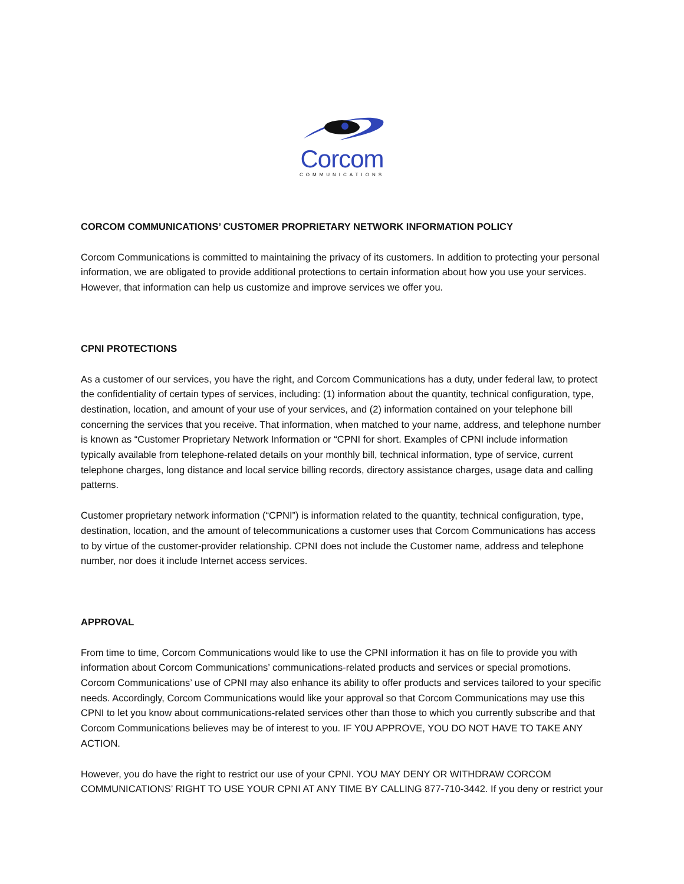Corcom
COMMUNICATIONS
CORCOM COMMUNICATIONS’ CUSTOMER PROPRIETARY NETWORK INFORMATION POLICY
Corcom Communications is committed to maintaining the privacy of its customers. In addition to protecting your personal information, we are obligated to provide additional protections to certain information about how you use your services. However, that information can help us customize and improve services we offer you.
CPNI PROTECTIONS
As a customer of our services, you have the right, and Corcom Communications has a duty, under federal law, to protect the confidentiality of certain types of services, including: (1) information about the quantity, technical configuration, type, destination, location, and amount of your use of your services, and (2) information contained on your telephone bill concerning the services that you receive. That information, when matched to your name, address, and telephone number is known as “Customer Proprietary Network Information or “CPNI for short. Examples of CPNI include information typically available from telephone-related details on your monthly bill, technical information, type of service, current telephone charges, long distance and local service billing records, directory assistance charges, usage data and calling patterns.
Customer proprietary network information (“CPNI”) is information related to the quantity, technical configuration, type, destination, location, and the amount of telecommunications a customer uses that Corcom Communications has access to by virtue of the customer-provider relationship. CPNI does not include the Customer name, address and telephone number, nor does it include Internet access services.
APPROVAL
From time to time, Corcom Communications would like to use the CPNI information it has on file to provide you with information about Corcom Communications’ communications-related products and services or special promotions. Corcom Communications’ use of CPNI may also enhance its ability to offer products and services tailored to your specific needs. Accordingly, Corcom Communications would like your approval so that Corcom Communications may use this CPNI to let you know about communications-related services other than those to which you currently subscribe and that Corcom Communications believes may be of interest to you. IF Y0U APPROVE, YOU DO NOT HAVE TO TAKE ANY ACTION.
However, you do have the right to restrict our use of your CPNI. YOU MAY DENY OR WITHDRAW CORCOM COMMUNICATIONS’ RIGHT TO USE YOUR CPNI AT ANY TIME BY CALLING 877-710-3442. If you deny or restrict your